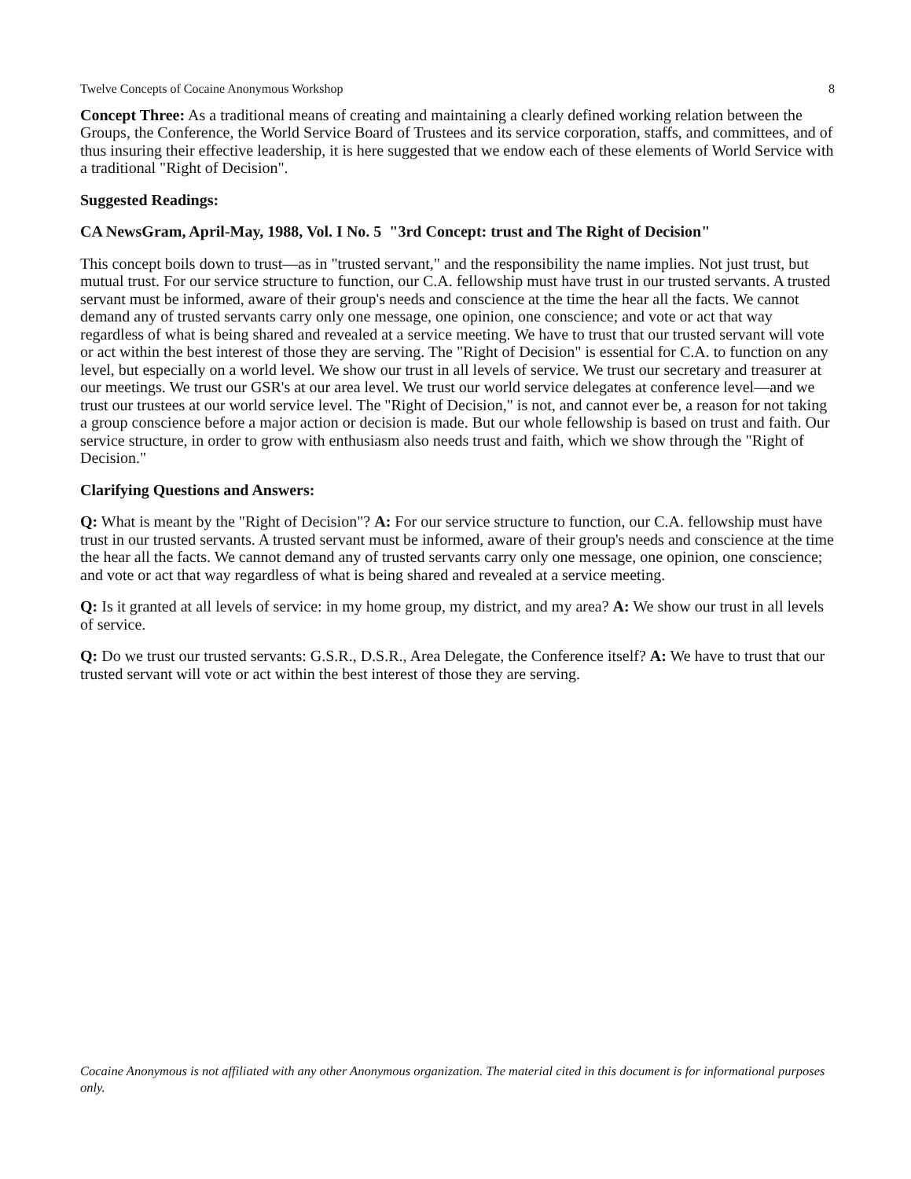Twelve Concepts of Cocaine Anonymous Workshop 8
Concept Three: As a traditional means of creating and maintaining a clearly defined working relation between the Groups, the Conference, the World Service Board of Trustees and its service corporation, staffs, and committees, and of thus insuring their effective leadership, it is here suggested that we endow each of these elements of World Service with a traditional "Right of Decision".
Suggested Readings:
CA NewsGram, April-May, 1988, Vol. I No. 5 "3rd Concept: trust and The Right of Decision"
This concept boils down to trust—as in "trusted servant," and the responsibility the name implies. Not just trust, but mutual trust. For our service structure to function, our C.A. fellowship must have trust in our trusted servants. A trusted servant must be informed, aware of their group's needs and conscience at the time the hear all the facts. We cannot demand any of trusted servants carry only one message, one opinion, one conscience; and vote or act that way regardless of what is being shared and revealed at a service meeting. We have to trust that our trusted servant will vote or act within the best interest of those they are serving. The "Right of Decision" is essential for C.A. to function on any level, but especially on a world level. We show our trust in all levels of service. We trust our secretary and treasurer at our meetings. We trust our GSR's at our area level. We trust our world service delegates at conference level—and we trust our trustees at our world service level. The "Right of Decision," is not, and cannot ever be, a reason for not taking a group conscience before a major action or decision is made. But our whole fellowship is based on trust and faith. Our service structure, in order to grow with enthusiasm also needs trust and faith, which we show through the "Right of Decision."
Clarifying Questions and Answers:
Q: What is meant by the "Right of Decision"? A: For our service structure to function, our C.A. fellowship must have trust in our trusted servants. A trusted servant must be informed, aware of their group's needs and conscience at the time the hear all the facts. We cannot demand any of trusted servants carry only one message, one opinion, one conscience; and vote or act that way regardless of what is being shared and revealed at a service meeting.
Q: Is it granted at all levels of service: in my home group, my district, and my area? A: We show our trust in all levels of service.
Q: Do we trust our trusted servants: G.S.R., D.S.R., Area Delegate, the Conference itself? A: We have to trust that our trusted servant will vote or act within the best interest of those they are serving.
Cocaine Anonymous is not affiliated with any other Anonymous organization. The material cited in this document is for informational purposes only.